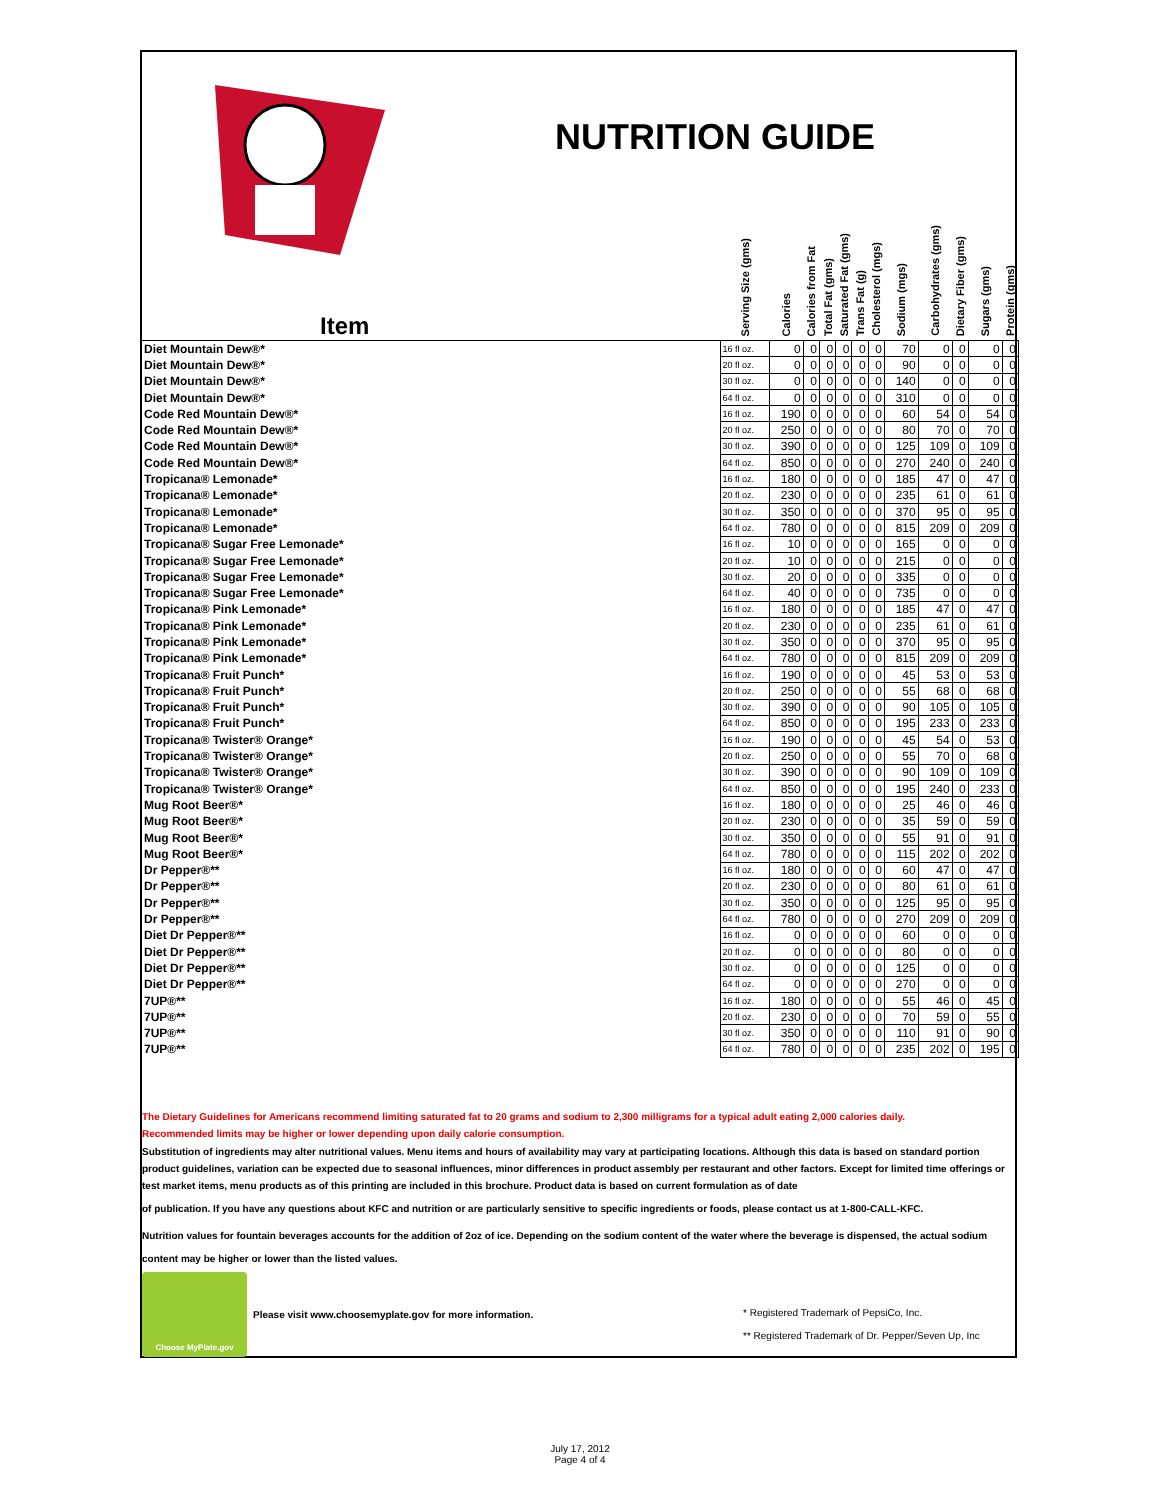NUTRITION GUIDE
| Item | Serving Size (gms) | Calories | Calories from Fat | Total Fat (gms) | Saturated Fat (gms) | Trans Fat (g) | Cholesterol (mgs) | Sodium (mgs) | Carbohydrates (gms) | Dietary Fiber (gms) | Sugars (gms) | Protein (gms) |
| --- | --- | --- | --- | --- | --- | --- | --- | --- | --- | --- | --- | --- |
| Diet Mountain Dew®* | 16 fl oz. | 0 | 0 | 0 | 0 | 0 | 0 | 70 | 0 | 0 | 0 | 0 |
| Diet Mountain Dew®* | 20 fl oz. | 0 | 0 | 0 | 0 | 0 | 0 | 90 | 0 | 0 | 0 | 0 |
| Diet Mountain Dew®* | 30 fl oz. | 0 | 0 | 0 | 0 | 0 | 0 | 140 | 0 | 0 | 0 | 0 |
| Diet Mountain Dew®* | 64 fl oz. | 0 | 0 | 0 | 0 | 0 | 0 | 310 | 0 | 0 | 0 | 0 |
| Code Red Mountain Dew®* | 16 fl oz. | 190 | 0 | 0 | 0 | 0 | 0 | 60 | 54 | 0 | 54 | 0 |
| Code Red Mountain Dew®* | 20 fl oz. | 250 | 0 | 0 | 0 | 0 | 0 | 80 | 70 | 0 | 70 | 0 |
| Code Red Mountain Dew®* | 30 fl oz. | 390 | 0 | 0 | 0 | 0 | 0 | 125 | 109 | 0 | 109 | 0 |
| Code Red Mountain Dew®* | 64 fl oz. | 850 | 0 | 0 | 0 | 0 | 0 | 270 | 240 | 0 | 240 | 0 |
| Tropicana® Lemonade* | 16 fl oz. | 180 | 0 | 0 | 0 | 0 | 0 | 185 | 47 | 0 | 47 | 0 |
| Tropicana® Lemonade* | 20 fl oz. | 230 | 0 | 0 | 0 | 0 | 0 | 235 | 61 | 0 | 61 | 0 |
| Tropicana® Lemonade* | 30 fl oz. | 350 | 0 | 0 | 0 | 0 | 0 | 370 | 95 | 0 | 95 | 0 |
| Tropicana® Lemonade* | 64 fl oz. | 780 | 0 | 0 | 0 | 0 | 0 | 815 | 209 | 0 | 209 | 0 |
| Tropicana® Sugar Free Lemonade* | 16 fl oz. | 10 | 0 | 0 | 0 | 0 | 0 | 165 | 0 | 0 | 0 | 0 |
| Tropicana® Sugar Free Lemonade* | 20 fl oz. | 10 | 0 | 0 | 0 | 0 | 0 | 215 | 0 | 0 | 0 | 0 |
| Tropicana® Sugar Free Lemonade* | 30 fl oz. | 20 | 0 | 0 | 0 | 0 | 0 | 335 | 0 | 0 | 0 | 0 |
| Tropicana® Sugar Free Lemonade* | 64 fl oz. | 40 | 0 | 0 | 0 | 0 | 0 | 735 | 0 | 0 | 0 | 0 |
| Tropicana® Pink Lemonade* | 16 fl oz. | 180 | 0 | 0 | 0 | 0 | 0 | 185 | 47 | 0 | 47 | 0 |
| Tropicana® Pink Lemonade* | 20 fl oz. | 230 | 0 | 0 | 0 | 0 | 0 | 235 | 61 | 0 | 61 | 0 |
| Tropicana® Pink Lemonade* | 30 fl oz. | 350 | 0 | 0 | 0 | 0 | 0 | 370 | 95 | 0 | 95 | 0 |
| Tropicana® Pink Lemonade* | 64 fl oz. | 780 | 0 | 0 | 0 | 0 | 0 | 815 | 209 | 0 | 209 | 0 |
| Tropicana® Fruit Punch* | 16 fl oz. | 190 | 0 | 0 | 0 | 0 | 0 | 45 | 53 | 0 | 53 | 0 |
| Tropicana® Fruit Punch* | 20 fl oz. | 250 | 0 | 0 | 0 | 0 | 0 | 55 | 68 | 0 | 68 | 0 |
| Tropicana® Fruit Punch* | 30 fl oz. | 390 | 0 | 0 | 0 | 0 | 0 | 90 | 105 | 0 | 105 | 0 |
| Tropicana® Fruit Punch* | 64 fl oz. | 850 | 0 | 0 | 0 | 0 | 0 | 195 | 233 | 0 | 233 | 0 |
| Tropicana® Twister® Orange* | 16 fl oz. | 190 | 0 | 0 | 0 | 0 | 0 | 45 | 54 | 0 | 53 | 0 |
| Tropicana® Twister® Orange* | 20 fl oz. | 250 | 0 | 0 | 0 | 0 | 0 | 55 | 70 | 0 | 68 | 0 |
| Tropicana® Twister® Orange* | 30 fl oz. | 390 | 0 | 0 | 0 | 0 | 0 | 90 | 109 | 0 | 109 | 0 |
| Tropicana® Twister® Orange* | 64 fl oz. | 850 | 0 | 0 | 0 | 0 | 0 | 195 | 240 | 0 | 233 | 0 |
| Mug Root Beer®* | 16 fl oz. | 180 | 0 | 0 | 0 | 0 | 0 | 25 | 46 | 0 | 46 | 0 |
| Mug Root Beer®* | 20 fl oz. | 230 | 0 | 0 | 0 | 0 | 0 | 35 | 59 | 0 | 59 | 0 |
| Mug Root Beer®* | 30 fl oz. | 350 | 0 | 0 | 0 | 0 | 0 | 55 | 91 | 0 | 91 | 0 |
| Mug Root Beer®* | 64 fl oz. | 780 | 0 | 0 | 0 | 0 | 0 | 115 | 202 | 0 | 202 | 0 |
| Dr Pepper®** | 16 fl oz. | 180 | 0 | 0 | 0 | 0 | 0 | 60 | 47 | 0 | 47 | 0 |
| Dr Pepper®** | 20 fl oz. | 230 | 0 | 0 | 0 | 0 | 0 | 80 | 61 | 0 | 61 | 0 |
| Dr Pepper®** | 30 fl oz. | 350 | 0 | 0 | 0 | 0 | 0 | 125 | 95 | 0 | 95 | 0 |
| Dr Pepper®** | 64 fl oz. | 780 | 0 | 0 | 0 | 0 | 0 | 270 | 209 | 0 | 209 | 0 |
| Diet Dr Pepper®** | 16 fl oz. | 0 | 0 | 0 | 0 | 0 | 0 | 60 | 0 | 0 | 0 | 0 |
| Diet Dr Pepper®** | 20 fl oz. | 0 | 0 | 0 | 0 | 0 | 0 | 80 | 0 | 0 | 0 | 0 |
| Diet Dr Pepper®** | 30 fl oz. | 0 | 0 | 0 | 0 | 0 | 0 | 125 | 0 | 0 | 0 | 0 |
| Diet Dr Pepper®** | 64 fl oz. | 0 | 0 | 0 | 0 | 0 | 0 | 270 | 0 | 0 | 0 | 0 |
| 7UP®** | 16 fl oz. | 180 | 0 | 0 | 0 | 0 | 0 | 55 | 46 | 0 | 45 | 0 |
| 7UP®** | 20 fl oz. | 230 | 0 | 0 | 0 | 0 | 0 | 70 | 59 | 0 | 55 | 0 |
| 7UP®** | 30 fl oz. | 350 | 0 | 0 | 0 | 0 | 0 | 110 | 91 | 0 | 90 | 0 |
| 7UP®** | 64 fl oz. | 780 | 0 | 0 | 0 | 0 | 0 | 235 | 202 | 0 | 195 | 0 |
The Dietary Guidelines for Americans recommend limiting saturated fat to 20 grams and sodium to 2,300 milligrams for a typical adult eating 2,000 calories daily.
Recommended limits may be higher or lower depending upon daily calorie consumption.
Substitution of ingredients may alter nutritional values. Menu items and hours of availability may vary at participating locations. Although this data is based on standard portion product guidelines, variation can be expected due to seasonal influences, minor differences in product assembly per restaurant and other factors. Except for limited time offerings or test market items, menu products as of this printing are included in this brochure. Product data is based on current formulation as of date
of publication. If you have any questions about KFC and nutrition or are particularly sensitive to specific ingredients or foods, please contact us at 1-800-CALL-KFC.
Nutrition values for fountain beverages accounts for the addition of 2oz of ice. Depending on the sodium content of the water where the beverage is dispensed, the actual sodium content may be higher or lower than the listed values.
Choose MyPlate.gov
Please visit www.choosemyplate.gov for more information.
* Registered Trademark of PepsiCo, Inc.
** Registered Trademark of Dr. Pepper/Seven Up, Inc
July 17, 2012
Page 4 of 4